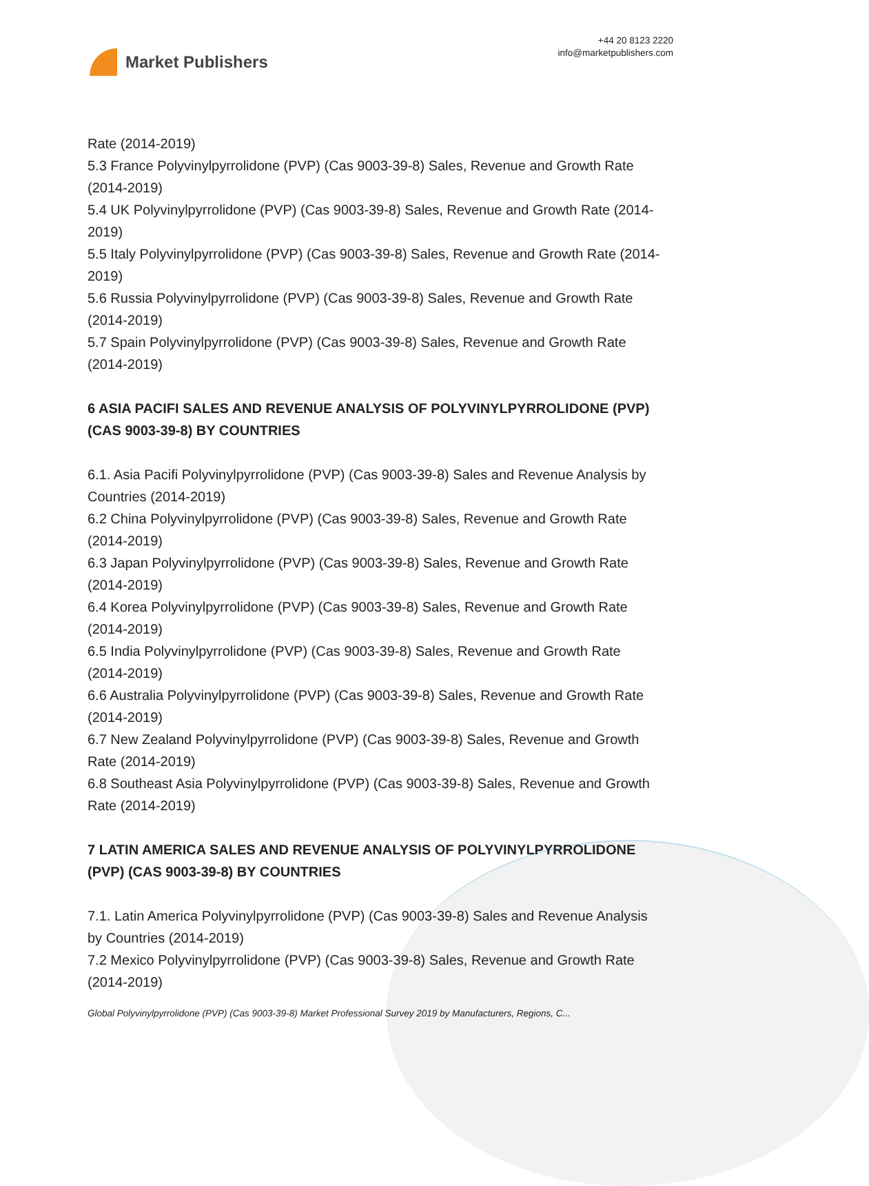Market Publishers
+44 20 8123 2220
info@marketpublishers.com
Rate (2014-2019)
5.3 France Polyvinylpyrrolidone (PVP) (Cas 9003-39-8) Sales, Revenue and Growth Rate (2014-2019)
5.4 UK Polyvinylpyrrolidone (PVP) (Cas 9003-39-8) Sales, Revenue and Growth Rate (2014-2019)
5.5 Italy Polyvinylpyrrolidone (PVP) (Cas 9003-39-8) Sales, Revenue and Growth Rate (2014-2019)
5.6 Russia Polyvinylpyrrolidone (PVP) (Cas 9003-39-8) Sales, Revenue and Growth Rate (2014-2019)
5.7 Spain Polyvinylpyrrolidone (PVP) (Cas 9003-39-8) Sales, Revenue and Growth Rate (2014-2019)
6 ASIA PACIFI SALES AND REVENUE ANALYSIS OF POLYVINYLPYRROLIDONE (PVP) (CAS 9003-39-8) BY COUNTRIES
6.1. Asia Pacifi Polyvinylpyrrolidone (PVP) (Cas 9003-39-8) Sales and Revenue Analysis by Countries (2014-2019)
6.2 China Polyvinylpyrrolidone (PVP) (Cas 9003-39-8) Sales, Revenue and Growth Rate (2014-2019)
6.3 Japan Polyvinylpyrrolidone (PVP) (Cas 9003-39-8) Sales, Revenue and Growth Rate (2014-2019)
6.4 Korea Polyvinylpyrrolidone (PVP) (Cas 9003-39-8) Sales, Revenue and Growth Rate (2014-2019)
6.5 India Polyvinylpyrrolidone (PVP) (Cas 9003-39-8) Sales, Revenue and Growth Rate (2014-2019)
6.6 Australia Polyvinylpyrrolidone (PVP) (Cas 9003-39-8) Sales, Revenue and Growth Rate (2014-2019)
6.7 New Zealand Polyvinylpyrrolidone (PVP) (Cas 9003-39-8) Sales, Revenue and Growth Rate (2014-2019)
6.8 Southeast Asia Polyvinylpyrrolidone (PVP) (Cas 9003-39-8) Sales, Revenue and Growth Rate (2014-2019)
7 LATIN AMERICA SALES AND REVENUE ANALYSIS OF POLYVINYLPYRROLIDONE (PVP) (CAS 9003-39-8) BY COUNTRIES
7.1. Latin America Polyvinylpyrrolidone (PVP) (Cas 9003-39-8) Sales and Revenue Analysis by Countries (2014-2019)
7.2 Mexico Polyvinylpyrrolidone (PVP) (Cas 9003-39-8) Sales, Revenue and Growth Rate (2014-2019)
Global Polyvinylpyrrolidone (PVP) (Cas 9003-39-8) Market Professional Survey 2019 by Manufacturers, Regions, C...